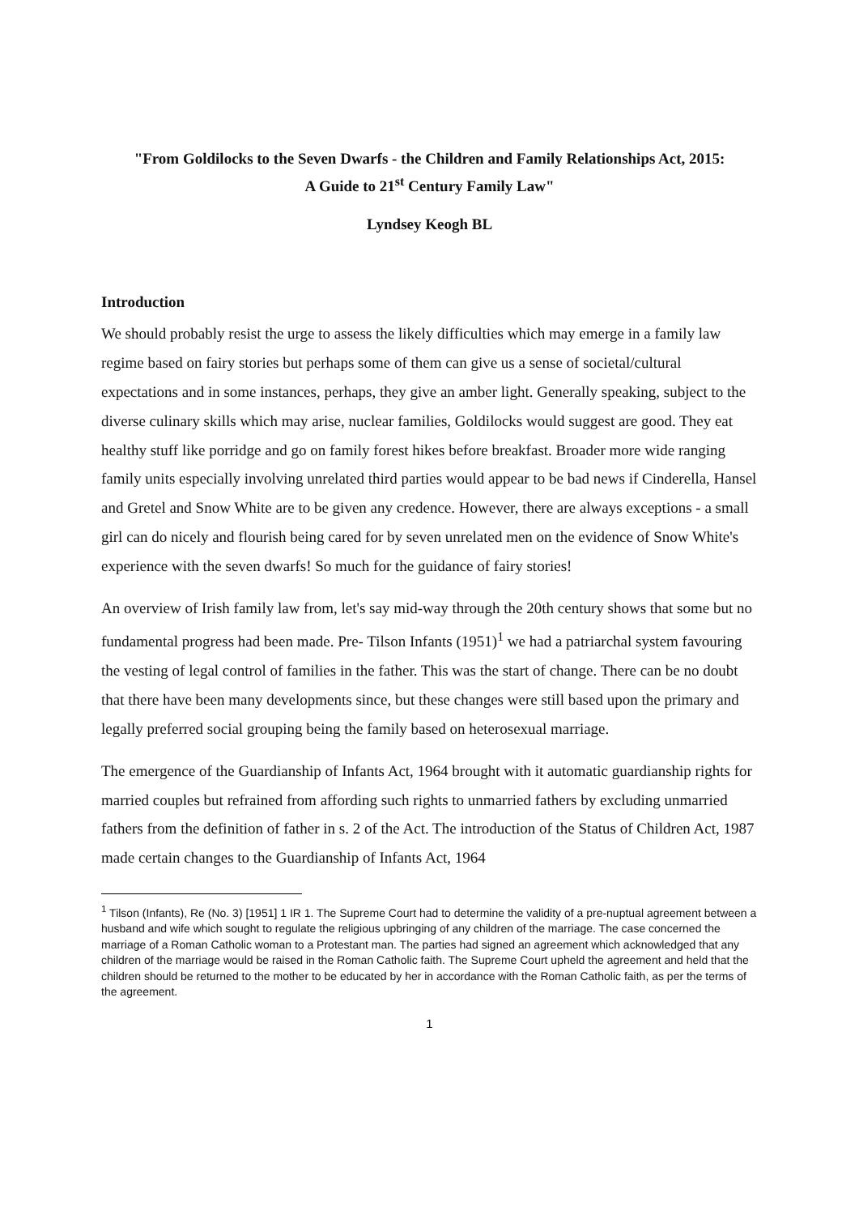"From Goldilocks to the Seven Dwarfs - the Children and Family Relationships Act, 2015:
A Guide to 21<sup>st</sup> Century Family Law"
Lyndsey Keogh BL
Introduction
We should probably resist the urge to assess the likely difficulties which may emerge in a family law regime based on fairy stories but perhaps some of them can give us a sense of societal/cultural expectations and in some instances, perhaps, they give an amber light. Generally speaking, subject to the diverse culinary skills which may arise, nuclear families, Goldilocks would suggest are good. They eat healthy stuff like porridge and go on family forest hikes before breakfast. Broader more wide ranging family units especially involving unrelated third parties would appear to be bad news if Cinderella, Hansel and Gretel and Snow White are to be given any credence. However, there are always exceptions - a small girl can do nicely and flourish being cared for by seven unrelated men on the evidence of Snow White's experience with the seven dwarfs! So much for the guidance of fairy stories!
An overview of Irish family law from, let's say mid-way through the 20th century shows that some but no fundamental progress had been made. Pre- Tilson Infants (1951)<sup>1</sup> we had a patriarchal system favouring the vesting of legal control of families in the father. This was the start of change. There can be no doubt that there have been many developments since, but these changes were still based upon the primary and legally preferred social grouping being the family based on heterosexual marriage.
The emergence of the Guardianship of Infants Act, 1964 brought with it automatic guardianship rights for married couples but refrained from affording such rights to unmarried fathers by excluding unmarried fathers from the definition of father in s. 2 of the Act. The introduction of the Status of Children Act, 1987 made certain changes to the Guardianship of Infants Act, 1964
<sup>1</sup> Tilson (Infants), Re (No. 3) [1951] 1 IR 1. The Supreme Court had to determine the validity of a pre-nuptual agreement between a husband and wife which sought to regulate the religious upbringing of any children of the marriage. The case concerned the marriage of a Roman Catholic woman to a Protestant man. The parties had signed an agreement which acknowledged that any children of the marriage would be raised in the Roman Catholic faith. The Supreme Court upheld the agreement and held that the children should be returned to the mother to be educated by her in accordance with the Roman Catholic faith, as per the terms of the agreement.
1